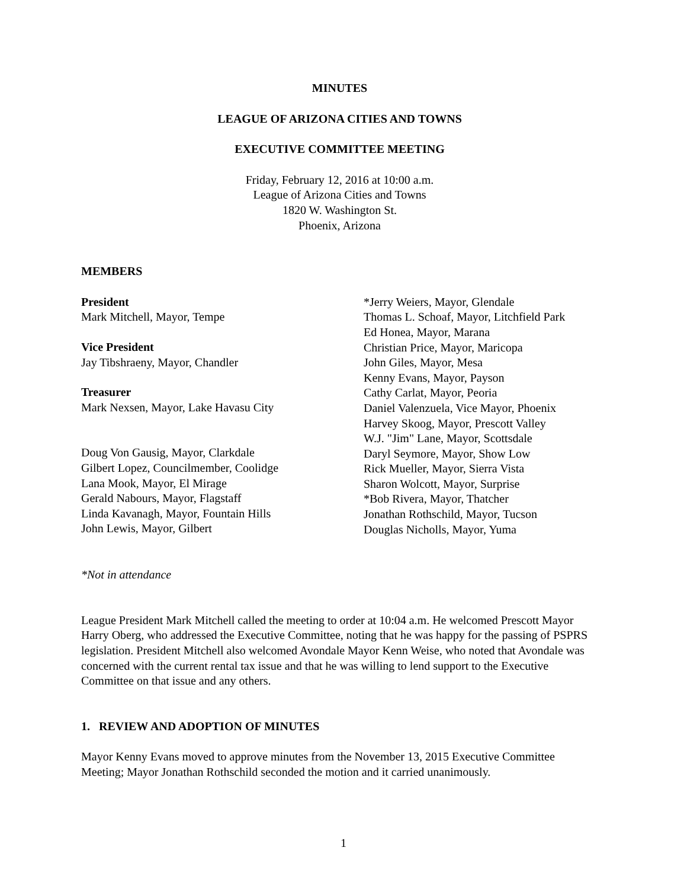MINUTES
LEAGUE OF ARIZONA CITIES AND TOWNS
EXECUTIVE COMMITTEE MEETING
Friday, February 12, 2016 at 10:00 a.m.
League of Arizona Cities and Towns
1820 W. Washington St.
Phoenix, Arizona
MEMBERS
President
Mark Mitchell, Mayor, Tempe
Vice President
Jay Tibshraeny, Mayor, Chandler
Treasurer
Mark Nexsen, Mayor, Lake Havasu City
Doug Von Gausig, Mayor, Clarkdale
Gilbert Lopez, Councilmember, Coolidge
Lana Mook, Mayor, El Mirage
Gerald Nabours, Mayor, Flagstaff
Linda Kavanagh, Mayor, Fountain Hills
John Lewis, Mayor, Gilbert
*Jerry Weiers, Mayor, Glendale
Thomas L. Schoaf, Mayor, Litchfield Park
Ed Honea, Mayor, Marana
Christian Price, Mayor, Maricopa
John Giles, Mayor, Mesa
Kenny Evans, Mayor, Payson
Cathy Carlat, Mayor, Peoria
Daniel Valenzuela, Vice Mayor, Phoenix
Harvey Skoog, Mayor, Prescott Valley
W.J. "Jim" Lane, Mayor, Scottsdale
Daryl Seymore, Mayor, Show Low
Rick Mueller, Mayor, Sierra Vista
Sharon Wolcott, Mayor, Surprise
*Bob Rivera, Mayor, Thatcher
Jonathan Rothschild, Mayor, Tucson
Douglas Nicholls, Mayor, Yuma
*Not in attendance
League President Mark Mitchell called the meeting to order at 10:04 a.m. He welcomed Prescott Mayor Harry Oberg, who addressed the Executive Committee, noting that he was happy for the passing of PSPRS legislation. President Mitchell also welcomed Avondale Mayor Kenn Weise, who noted that Avondale was concerned with the current rental tax issue and that he was willing to lend support to the Executive Committee on that issue and any others.
1. REVIEW AND ADOPTION OF MINUTES
Mayor Kenny Evans moved to approve minutes from the November 13, 2015 Executive Committee Meeting; Mayor Jonathan Rothschild seconded the motion and it carried unanimously.
1